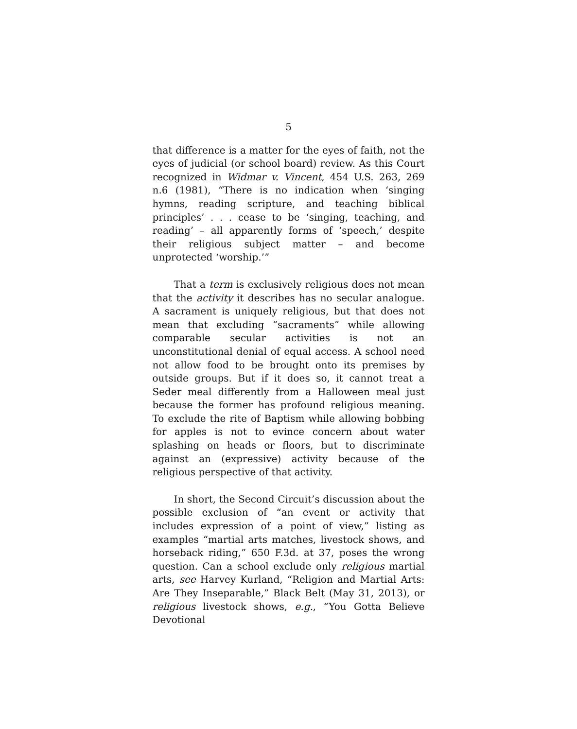5
that difference is a matter for the eyes of faith, not the eyes of judicial (or school board) review. As this Court recognized in Widmar v. Vincent, 454 U.S. 263, 269 n.6 (1981), “There is no indication when ‘singing hymns, reading scripture, and teaching biblical principles’ . . . cease to be ‘singing, teaching, and reading’ – all apparently forms of ‘speech,’ despite their religious subject matter – and become unprotected ‘worship.’”
That a term is exclusively religious does not mean that the activity it describes has no secular analogue. A sacrament is uniquely religious, but that does not mean that excluding “sacraments” while allowing comparable secular activities is not an unconstitutional denial of equal access. A school need not allow food to be brought onto its premises by outside groups. But if it does so, it cannot treat a Seder meal differently from a Halloween meal just because the former has profound religious meaning. To exclude the rite of Baptism while allowing bobbing for apples is not to evince concern about water splashing on heads or floors, but to discriminate against an (expressive) activity because of the religious perspective of that activity.
In short, the Second Circuit’s discussion about the possible exclusion of “an event or activity that includes expression of a point of view,” listing as examples “martial arts matches, livestock shows, and horseback riding,” 650 F.3d. at 37, poses the wrong question. Can a school exclude only religious martial arts, see Harvey Kurland, “Religion and Martial Arts: Are They Inseparable,” Black Belt (May 31, 2013), or religious livestock shows, e.g., “You Gotta Believe Devotional